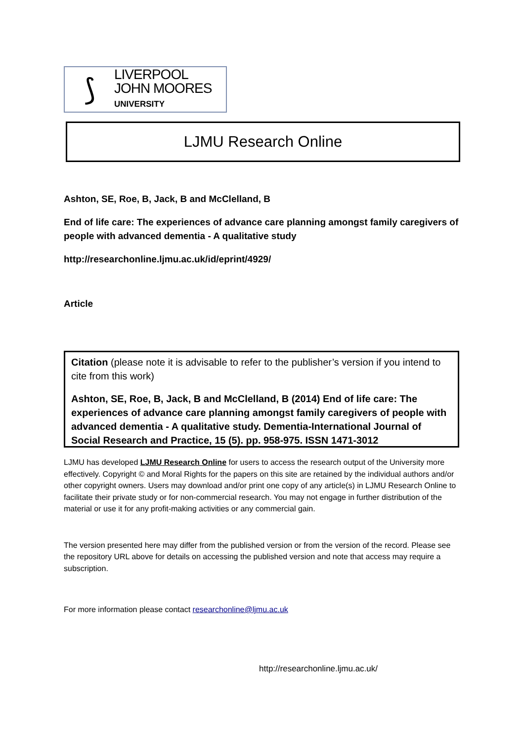⟆
LIVERPOOL
JOHN MOORES
UNIVERSITY
LJMU Research Online
Ashton, SE, Roe, B, Jack, B and McClelland, B
End of life care: The experiences of advance care planning amongst family caregivers of people with advanced dementia - A qualitative study
http://researchonline.ljmu.ac.uk/id/eprint/4929/
Article
Citation (please note it is advisable to refer to the publisher’s version if you intend to cite from this work)
Ashton, SE, Roe, B, Jack, B and McClelland, B (2014) End of life care: The experiences of advance care planning amongst family caregivers of people with advanced dementia - A qualitative study. Dementia-International Journal of Social Research and Practice, 15 (5). pp. 958-975. ISSN 1471-3012
LJMU has developed LJMU Research Online for users to access the research output of the University more effectively. Copyright © and Moral Rights for the papers on this site are retained by the individual authors and/or other copyright owners. Users may download and/or print one copy of any article(s) in LJMU Research Online to facilitate their private study or for non-commercial research. You may not engage in further distribution of the material or use it for any profit-making activities or any commercial gain.
The version presented here may differ from the published version or from the version of the record. Please see the repository URL above for details on accessing the published version and note that access may require a subscription.
For more information please contact researchonline@ljmu.ac.uk
http://researchonline.ljmu.ac.uk/